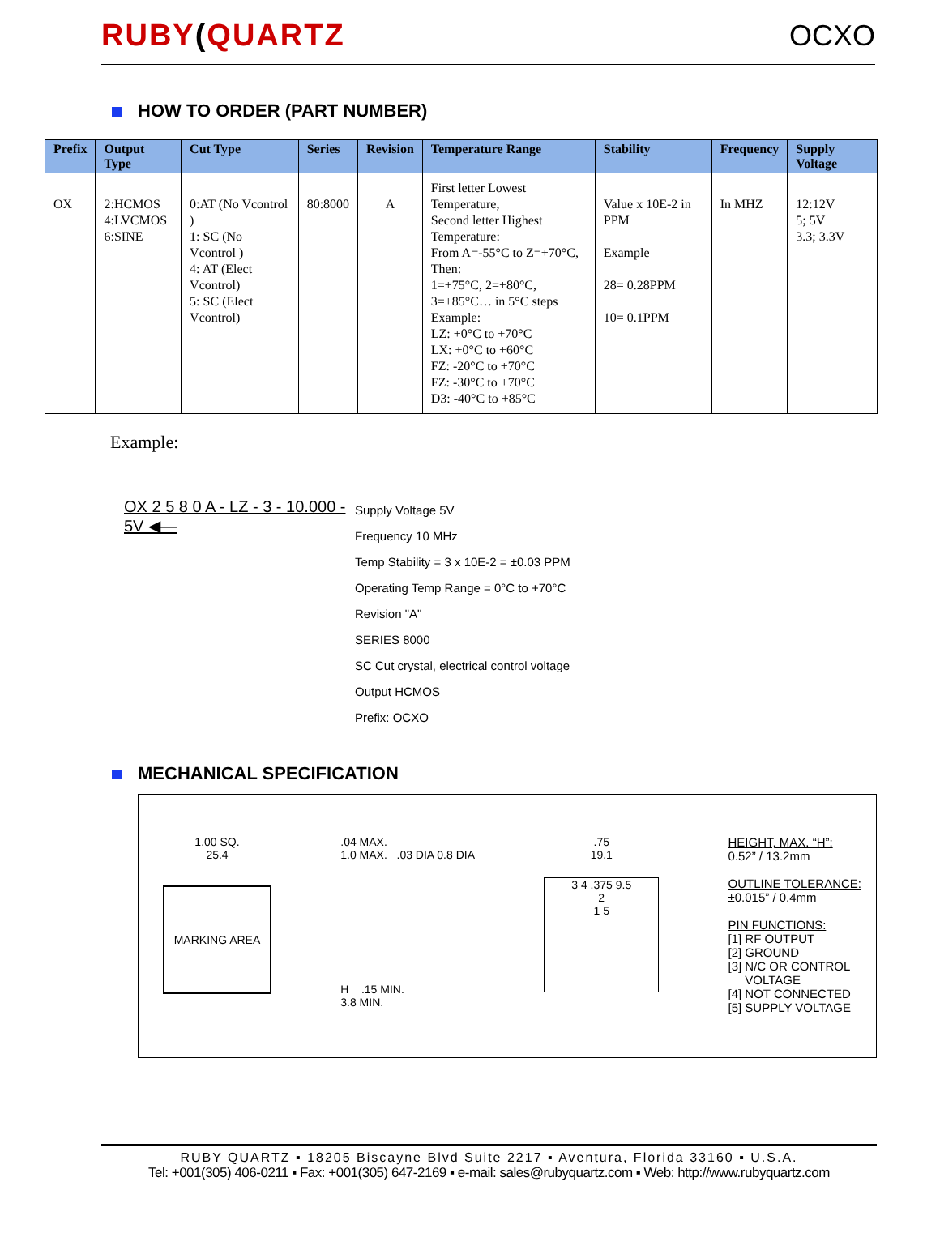RUBY(QUARTZ
OCXO
HOW TO ORDER (PART NUMBER)
| Prefix | Output Type | Cut Type | Series | Revision | Temperature Range | Stability | Frequency | Supply Voltage |
| --- | --- | --- | --- | --- | --- | --- | --- | --- |
| OX | 2:HCMOS 4:LVCMOS 6:SINE | 0:AT (No Vcontrol ) 1: SC (No Vcontrol ) 4: AT (Elect Vcontrol) 5: SC (Elect Vcontrol) | 80:8000 | A | First letter Lowest Temperature, Second letter Highest Temperature: From A=-55°C to Z=+70°C, Then: 1=+75°C, 2=+80°C, 3=+85°C… in 5°C steps Example: LZ: +0°C to +70°C LX: +0°C to +60°C FZ: -20°C to +70°C FZ: -30°C to +70°C D3: -40°C to +85°C | Value x 10E-2 in PPM Example 28= 0.28PPM 10= 0.1PPM | In MHZ | 12:12V 5; 5V 3.3; 3.3V |
Example:
OX 2 5 8 0 A - LZ - 3 - 10.000 - 5V ◀—
Supply Voltage 5V
Frequency 10 MHz
Temp Stability = 3 x 10E-2 = ±0.03 PPM
Operating Temp Range = 0°C to +70°C
Revision "A"
SERIES 8000
SC Cut crystal, electrical control voltage
Output HCMOS
Prefix: OCXO
MECHANICAL SPECIFICATION
1.00 SQ.
25.4
MARKING AREA
.04 MAX.
1.0 MAX. .03 DIA 0.8 DIA
H .15 MIN.
3.8 MIN.
.75
19.1
3 4 .375 9.5
2
1 5
HEIGHT, MAX. “H”:
0.52” / 13.2mm
OUTLINE TOLERANCE:
±0.015” / 0.4mm
PIN FUNCTIONS:
[1] RF OUTPUT
[2] GROUND
[3] N/C OR CONTROL
VOLTAGE
[4] NOT CONNECTED
[5] SUPPLY VOLTAGE
RUBY QUARTZ ▪ 18205 Biscayne Blvd Suite 2217 ▪ Aventura, Florida 33160 ▪ U.S.A.
Tel: +001(305) 406-0211 ▪ Fax: +001(305) 647-2169 ▪ e-mail: sales@rubyquartz.com ▪ Web: http://www.rubyquartz.com